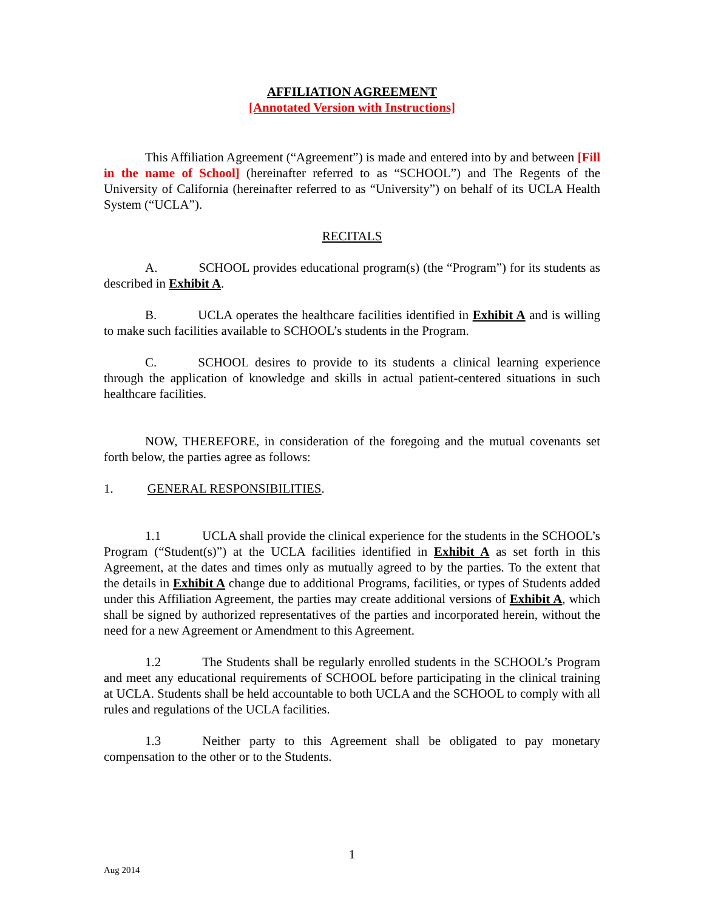AFFILIATION AGREEMENT
[Annotated Version with Instructions]
This Affiliation Agreement (“Agreement”) is made and entered into by and between [Fill in the name of School] (hereinafter referred to as “SCHOOL”) and The Regents of the University of California (hereinafter referred to as “University”) on behalf of its UCLA Health System (“UCLA”).
RECITALS
A. SCHOOL provides educational program(s) (the “Program”) for its students as described in Exhibit A.
B. UCLA operates the healthcare facilities identified in Exhibit A and is willing to make such facilities available to SCHOOL’s students in the Program.
C. SCHOOL desires to provide to its students a clinical learning experience through the application of knowledge and skills in actual patient-centered situations in such healthcare facilities.
NOW, THEREFORE, in consideration of the foregoing and the mutual covenants set forth below, the parties agree as follows:
1. GENERAL RESPONSIBILITIES.
1.1 UCLA shall provide the clinical experience for the students in the SCHOOL’s Program (“Student(s)”) at the UCLA facilities identified in Exhibit A as set forth in this Agreement, at the dates and times only as mutually agreed to by the parties. To the extent that the details in Exhibit A change due to additional Programs, facilities, or types of Students added under this Affiliation Agreement, the parties may create additional versions of Exhibit A, which shall be signed by authorized representatives of the parties and incorporated herein, without the need for a new Agreement or Amendment to this Agreement.
1.2 The Students shall be regularly enrolled students in the SCHOOL’s Program and meet any educational requirements of SCHOOL before participating in the clinical training at UCLA. Students shall be held accountable to both UCLA and the SCHOOL to comply with all rules and regulations of the UCLA facilities.
1.3 Neither party to this Agreement shall be obligated to pay monetary compensation to the other or to the Students.
1
Aug 2014